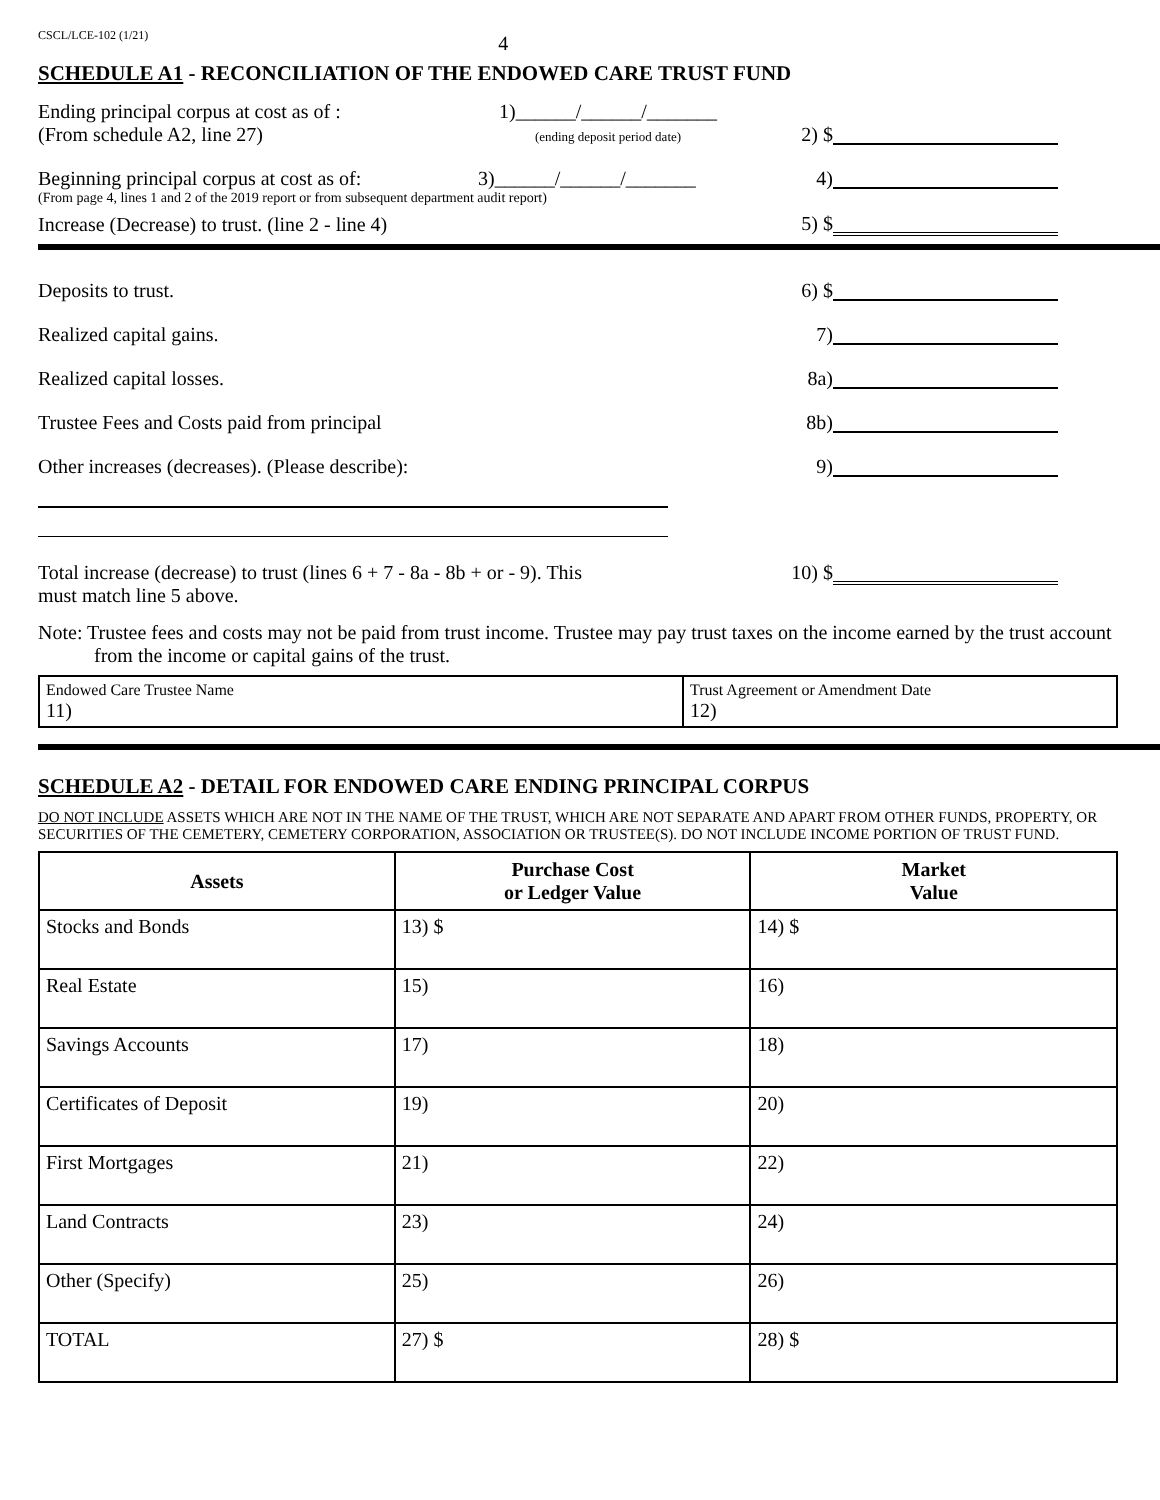CSCL/LCE-102 (1/21) 4
SCHEDULE A1 - RECONCILIATION OF THE ENDOWED CARE TRUST FUND
Ending principal corpus at cost as of :
(From schedule A2, line 27)
1)______/______/_______
(ending deposit period date)
2) $
Beginning principal corpus at cost as of:
3)______/______/_______
4)
(From page 4, lines 1 and 2 of the 2019 report or from subsequent department audit report)
Increase (Decrease) to trust. (line 2 - line 4)
5) $
Deposits to trust.
6) $
Realized capital gains.
7)
Realized capital losses.
8a)
Trustee Fees and Costs paid from principal
8b)
Other increases (decreases). (Please describe):
9)
Total increase (decrease) to trust (lines 6 + 7 - 8a - 8b + or - 9). This must match line 5 above.
10) $
Note: Trustee fees and costs may not be paid from trust income. Trustee may pay trust taxes on the income earned by the trust account from the income or capital gains of the trust.
| Endowed Care Trustee Name 11) | Trust Agreement or Amendment Date 12) |
SCHEDULE A2 - DETAIL FOR ENDOWED CARE ENDING PRINCIPAL CORPUS
DO NOT INCLUDE ASSETS WHICH ARE NOT IN THE NAME OF THE TRUST, WHICH ARE NOT SEPARATE AND APART FROM OTHER FUNDS, PROPERTY, OR SECURITIES OF THE CEMETERY, CEMETERY CORPORATION, ASSOCIATION OR TRUSTEE(S). DO NOT INCLUDE INCOME PORTION OF TRUST FUND.
| Assets | Purchase Cost or Ledger Value | Market Value |
| --- | --- | --- |
| Stocks and Bonds | 13) $ | 14) $ |
| Real Estate | 15) | 16) |
| Savings Accounts | 17) | 18) |
| Certificates of Deposit | 19) | 20) |
| First Mortgages | 21) | 22) |
| Land Contracts | 23) | 24) |
| Other (Specify) | 25) | 26) |
| TOTAL | 27) $ | 28) $ |